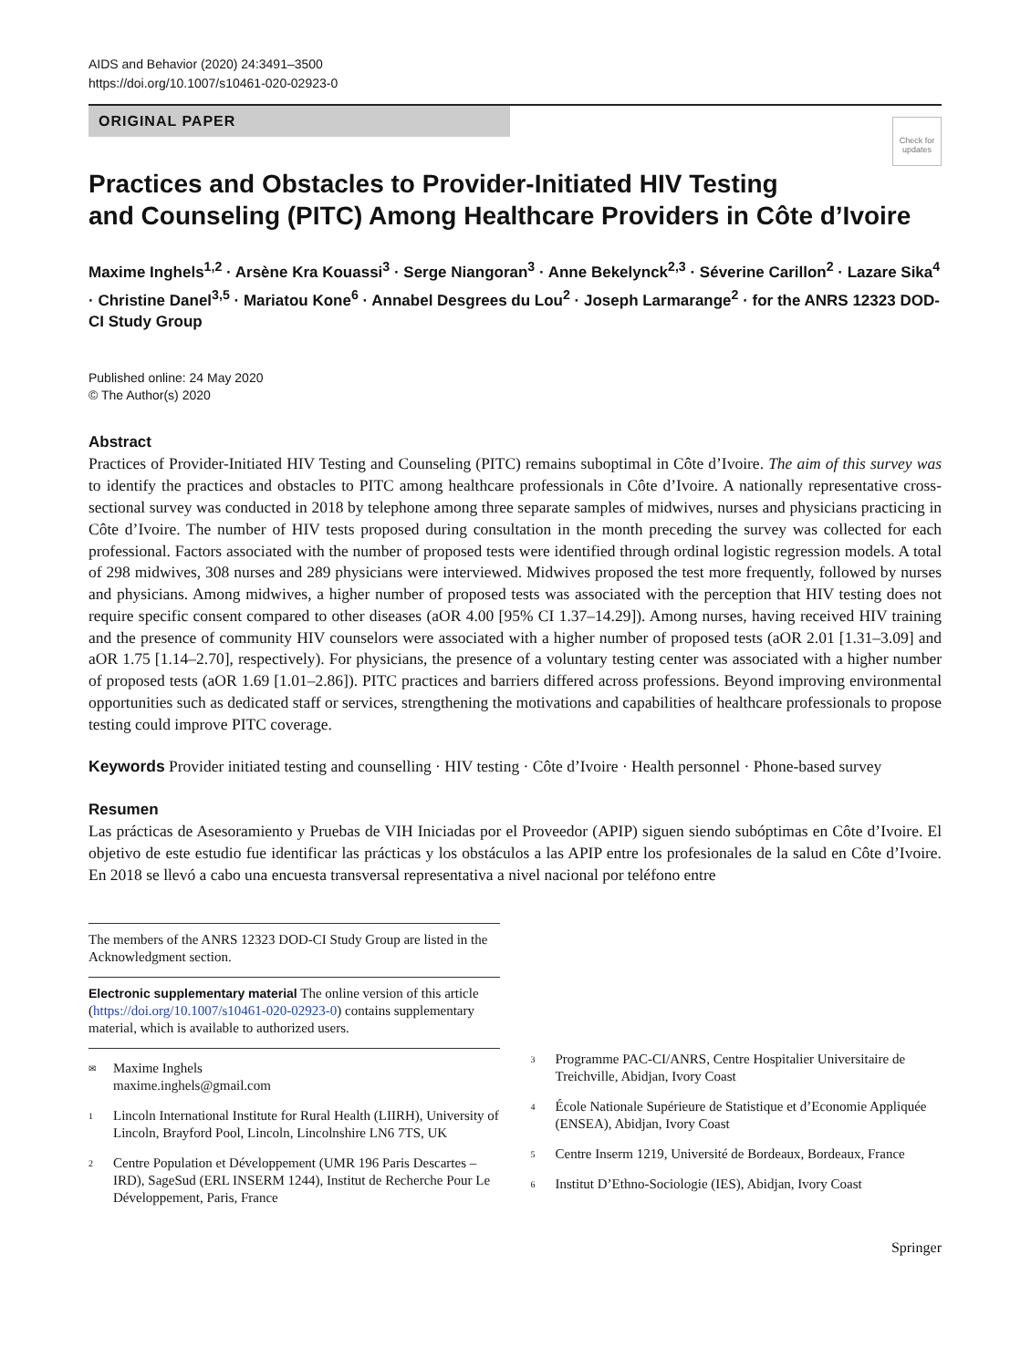AIDS and Behavior (2020) 24:3491–3500
https://doi.org/10.1007/s10461-020-02923-0
ORIGINAL PAPER
Check for updates
Practices and Obstacles to Provider-Initiated HIV Testing
and Counseling (PITC) Among Healthcare Providers in Côte d’Ivoire
Maxime Inghels<sup>1,2</sup> · Arsène Kra Kouassi<sup>3</sup> · Serge Niangoran<sup>3</sup> · Anne Bekelynck<sup>2,3</sup> · Séverine Carillon<sup>2</sup> · Lazare Sika<sup>4</sup> · Christine Danel<sup>3,5</sup> · Mariatou Kone<sup>6</sup> · Annabel Desgrees du Lou<sup>2</sup> · Joseph Larmarange<sup>2</sup> · for the ANRS 12323 DOD-CI Study Group
Published online: 24 May 2020
© The Author(s) 2020
Abstract
Practices of Provider-Initiated HIV Testing and Counseling (PITC) remains suboptimal in Côte d’Ivoire. The aim of this survey was to identify the practices and obstacles to PITC among healthcare professionals in Côte d’Ivoire. A nationally representative cross-sectional survey was conducted in 2018 by telephone among three separate samples of midwives, nurses and physicians practicing in Côte d’Ivoire. The number of HIV tests proposed during consultation in the month preceding the survey was collected for each professional. Factors associated with the number of proposed tests were identified through ordinal logistic regression models. A total of 298 midwives, 308 nurses and 289 physicians were interviewed. Midwives proposed the test more frequently, followed by nurses and physicians. Among midwives, a higher number of proposed tests was associated with the perception that HIV testing does not require specific consent compared to other diseases (aOR 4.00 [95% CI 1.37–14.29]). Among nurses, having received HIV training and the presence of community HIV counselors were associated with a higher number of proposed tests (aOR 2.01 [1.31–3.09] and aOR 1.75 [1.14–2.70], respectively). For physicians, the presence of a voluntary testing center was associated with a higher number of proposed tests (aOR 1.69 [1.01–2.86]). PITC practices and barriers differed across professions. Beyond improving environmental opportunities such as dedicated staff or services, strengthening the motivations and capabilities of healthcare professionals to propose testing could improve PITC coverage.
Keywords Provider initiated testing and counselling · HIV testing · Côte d’Ivoire · Health personnel · Phone-based survey
Resumen
Las prácticas de Asesoramiento y Pruebas de VIH Iniciadas por el Proveedor (APIP) siguen siendo subóptimas en Côte d’Ivoire. El objetivo de este estudio fue identificar las prácticas y los obstáculos a las APIP entre los profesionales de la salud en Côte d’Ivoire. En 2018 se llevó a cabo una encuesta transversal representativa a nivel nacional por teléfono entre
The members of the ANRS 12323 DOD-CI Study Group are listed in the Acknowledgment section.
Electronic supplementary material The online version of this article (https://doi.org/10.1007/s10461-020-02923-0) contains supplementary material, which is available to authorized users.
✉ Maxime Inghels
maxime.inghels@gmail.com
1 Lincoln International Institute for Rural Health (LIIRH), University of Lincoln, Brayford Pool, Lincoln, Lincolnshire LN6 7TS, UK
2 Centre Population et Développement (UMR 196 Paris Descartes – IRD), SageSud (ERL INSERM 1244), Institut de Recherche Pour Le Développement, Paris, France
3 Programme PAC-CI/ANRS, Centre Hospitalier Universitaire de Treichville, Abidjan, Ivory Coast
4 École Nationale Supérieure de Statistique et d’Economie Appliquée (ENSEA), Abidjan, Ivory Coast
5 Centre Inserm 1219, Université de Bordeaux, Bordeaux, France
6 Institut D’Ethno-Sociologie (IES), Abidjan, Ivory Coast
Springer